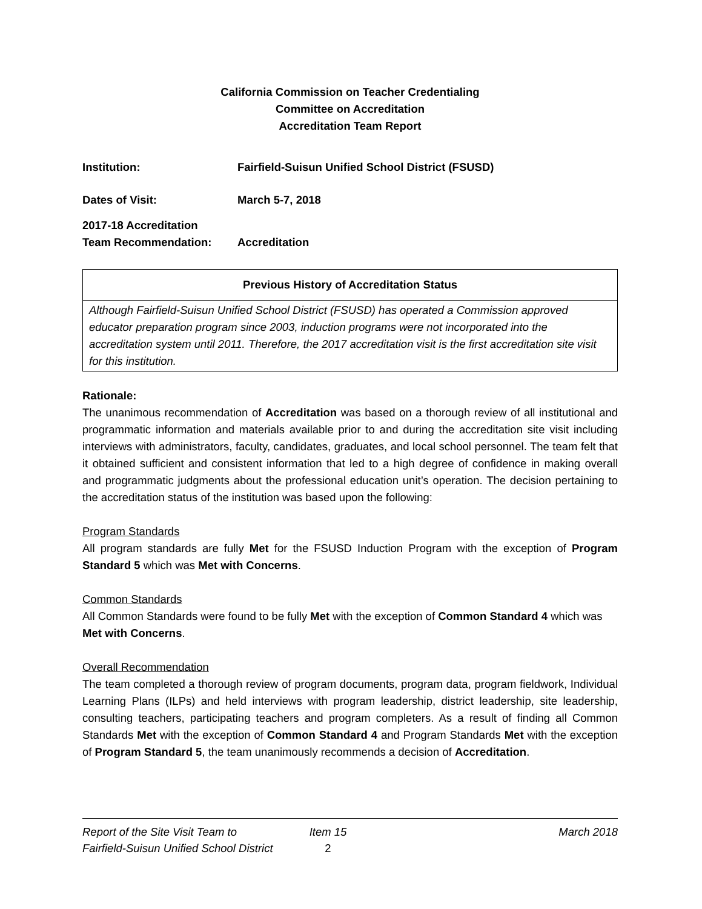California Commission on Teacher Credentialing
Committee on Accreditation
Accreditation Team Report
| Institution: | Fairfield-Suisun Unified School District (FSUSD) |
| Dates of Visit: | March 5-7, 2018 |
| 2017-18 Accreditation Team Recommendation: | Accreditation |
| Previous History of Accreditation Status |
| --- |
| Although Fairfield-Suisun Unified School District (FSUSD) has operated a Commission approved educator preparation program since 2003, induction programs were not incorporated into the accreditation system until 2011. Therefore, the 2017 accreditation visit is the first accreditation site visit for this institution. |
Rationale:
The unanimous recommendation of Accreditation was based on a thorough review of all institutional and programmatic information and materials available prior to and during the accreditation site visit including interviews with administrators, faculty, candidates, graduates, and local school personnel. The team felt that it obtained sufficient and consistent information that led to a high degree of confidence in making overall and programmatic judgments about the professional education unit’s operation. The decision pertaining to the accreditation status of the institution was based upon the following:
Program Standards
All program standards are fully Met for the FSUSD Induction Program with the exception of Program Standard 5 which was Met with Concerns.
Common Standards
All Common Standards were found to be fully Met with the exception of Common Standard 4 which was Met with Concerns.
Overall Recommendation
The team completed a thorough review of program documents, program data, program fieldwork, Individual Learning Plans (ILPs) and held interviews with program leadership, district leadership, site leadership, consulting teachers, participating teachers and program completers. As a result of finding all Common Standards Met with the exception of Common Standard 4 and Program Standards Met with the exception of Program Standard 5, the team unanimously recommends a decision of Accreditation.
Report of the Site Visit Team to
Fairfield-Suisun Unified School District
Item 15
2
March 2018